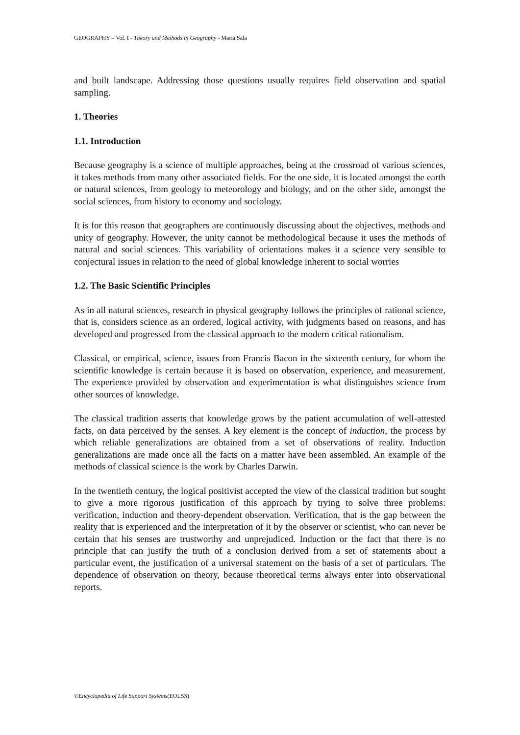GEOGRAPHY – Vol. I - Theory and Methods in Geography - Maria Sala
and built landscape. Addressing those questions usually requires field observation and spatial sampling.
1. Theories
1.1. Introduction
Because geography is a science of multiple approaches, being at the crossroad of various sciences, it takes methods from many other associated fields. For the one side, it is located amongst the earth or natural sciences, from geology to meteorology and biology, and on the other side, amongst the social sciences, from history to economy and sociology.
It is for this reason that geographers are continuously discussing about the objectives, methods and unity of geography. However, the unity cannot be methodological because it uses the methods of natural and social sciences. This variability of orientations makes it a science very sensible to conjectural issues in relation to the need of global knowledge inherent to social worries
1.2. The Basic Scientific Principles
As in all natural sciences, research in physical geography follows the principles of rational science, that is, considers science as an ordered, logical activity, with judgments based on reasons, and has developed and progressed from the classical approach to the modern critical rationalism.
Classical, or empirical, science, issues from Francis Bacon in the sixteenth century, for whom the scientific knowledge is certain because it is based on observation, experience, and measurement. The experience provided by observation and experimentation is what distinguishes science from other sources of knowledge.
The classical tradition asserts that knowledge grows by the patient accumulation of well-attested facts, on data perceived by the senses. A key element is the concept of induction, the process by which reliable generalizations are obtained from a set of observations of reality. Induction generalizations are made once all the facts on a matter have been assembled. An example of the methods of classical science is the work by Charles Darwin.
In the twentieth century, the logical positivist accepted the view of the classical tradition but sought to give a more rigorous justification of this approach by trying to solve three problems: verification, induction and theory-dependent observation. Verification, that is the gap between the reality that is experienced and the interpretation of it by the observer or scientist, who can never be certain that his senses are trustworthy and unprejudiced. Induction or the fact that there is no principle that can justify the truth of a conclusion derived from a set of statements about a particular event, the justification of a universal statement on the basis of a set of particulars. The dependence of observation on theory, because theoretical terms always enter into observational reports.
©Encyclopedia of Life Support Systems(EOLSS)